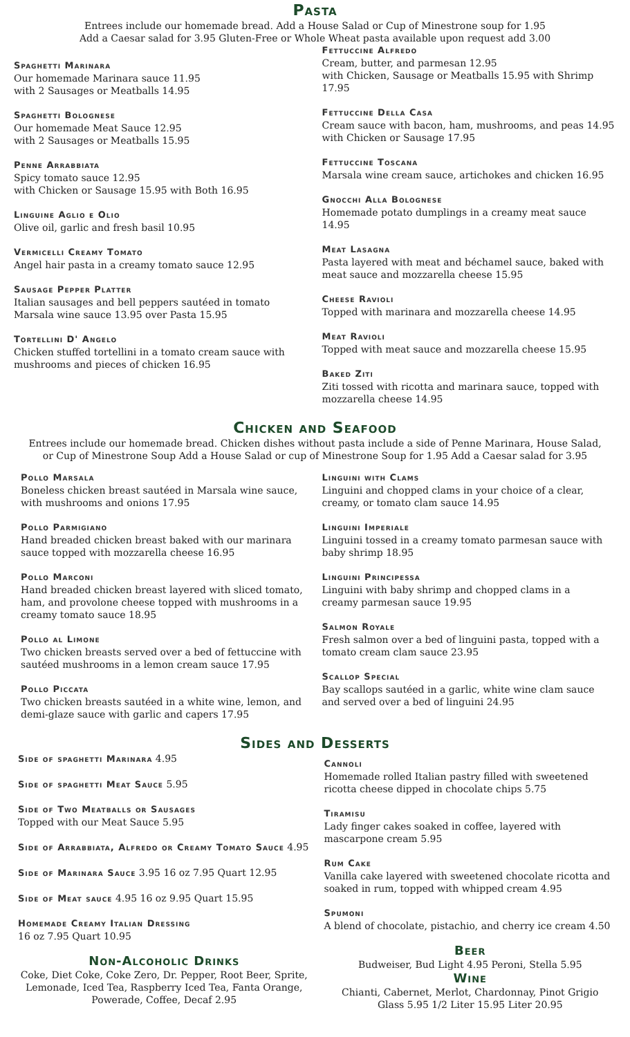Pasta
Entrees include our homemade bread. Add a House Salad or Cup of Minestrone soup for 1.95
Add a Caesar salad for 3.95 Gluten-Free or Whole Wheat pasta available upon request add 3.00
Spaghetti Marinara
Our homemade Marinara sauce 11.95
with 2 Sausages or Meatballs 14.95
Spaghetti Bolognese
Our homemade Meat Sauce 12.95
with 2 Sausages or Meatballs 15.95
Penne Arrabbiata
Spicy tomato sauce 12.95
with Chicken or Sausage 15.95 with Both 16.95
Linguine Aglio e Olio
Olive oil, garlic and fresh basil 10.95
Vermicelli Creamy Tomato
Angel hair pasta in a creamy tomato sauce 12.95
Sausage Pepper Platter
Italian sausages and bell peppers sautéed in tomato Marsala wine sauce 13.95 over Pasta 15.95
Tortellini D' Angelo
Chicken stuffed tortellini in a tomato cream sauce with mushrooms and pieces of chicken 16.95
Fettuccine Alfredo
Cream, butter, and parmesan 12.95
with Chicken, Sausage or Meatballs 15.95 with Shrimp 17.95
Fettuccine Della Casa
Cream sauce with bacon, ham, mushrooms, and peas 14.95 with Chicken or Sausage 17.95
Fettuccine Toscana
Marsala wine cream sauce, artichokes and chicken 16.95
Gnocchi Alla Bolognese
Homemade potato dumplings in a creamy meat sauce 14.95
Meat Lasagna
Pasta layered with meat and béchamel sauce, baked with meat sauce and mozzarella cheese 15.95
Cheese Ravioli
Topped with marinara and mozzarella cheese 14.95
Meat Ravioli
Topped with meat sauce and mozzarella cheese 15.95
Baked Ziti
Ziti tossed with ricotta and marinara sauce, topped with mozzarella cheese 14.95
Chicken and Seafood
Entrees include our homemade bread. Chicken dishes without pasta include a side of Penne Marinara, House Salad,
or Cup of Minestrone Soup Add a House Salad or cup of Minestrone Soup for 1.95 Add a Caesar salad for 3.95
Pollo Marsala
Boneless chicken breast sautéed in Marsala wine sauce, with mushrooms and onions 17.95
Pollo Parmigiano
Hand breaded chicken breast baked with our marinara sauce topped with mozzarella cheese 16.95
Pollo Marconi
Hand breaded chicken breast layered with sliced tomato, ham, and provolone cheese topped with mushrooms in a creamy tomato sauce 18.95
Pollo al Limone
Two chicken breasts served over a bed of fettuccine with sautéed mushrooms in a lemon cream sauce 17.95
Pollo Piccata
Two chicken breasts sautéed in a white wine, lemon, and demi-glaze sauce with garlic and capers 17.95
Linguini with Clams
Linguini and chopped clams in your choice of a clear, creamy, or tomato clam sauce 14.95
Linguini Imperiale
Linguini tossed in a creamy tomato parmesan sauce with baby shrimp 18.95
Linguini Principessa
Linguini with baby shrimp and chopped clams in a creamy parmesan sauce 19.95
Salmon Royale
Fresh salmon over a bed of linguini pasta, topped with a tomato cream clam sauce 23.95
Scallop Special
Bay scallops sautéed in a garlic, white wine clam sauce and served over a bed of linguini 24.95
Sides and Desserts
Side of spaghetti Marinara 4.95
Side of spaghetti Meat Sauce 5.95
Side of Two Meatballs or Sausages
Topped with our Meat Sauce 5.95
Side of Arrabbiata, Alfredo or Creamy Tomato Sauce 4.95
Side of Marinara Sauce 3.95 16 oz 7.95 Quart 12.95
Side of Meat sauce 4.95 16 oz 9.95 Quart 15.95
Homemade Creamy Italian Dressing
16 oz 7.95 Quart 10.95
Non-Alcoholic Drinks
Coke, Diet Coke, Coke Zero, Dr. Pepper, Root Beer, Sprite, Lemonade, Iced Tea, Raspberry Iced Tea, Fanta Orange, Powerade, Coffee, Decaf 2.95
Cannoli
Homemade rolled Italian pastry filled with sweetened ricotta cheese dipped in chocolate chips 5.75
Tiramisu
Lady finger cakes soaked in coffee, layered with mascarpone cream 5.95
Rum Cake
Vanilla cake layered with sweetened chocolate ricotta and soaked in rum, topped with whipped cream 4.95
Spumoni
A blend of chocolate, pistachio, and cherry ice cream 4.50
Beer
Budweiser, Bud Light 4.95 Peroni, Stella 5.95
Wine
Chianti, Cabernet, Merlot, Chardonnay, Pinot Grigio
Glass 5.95 1/2 Liter 15.95 Liter 20.95